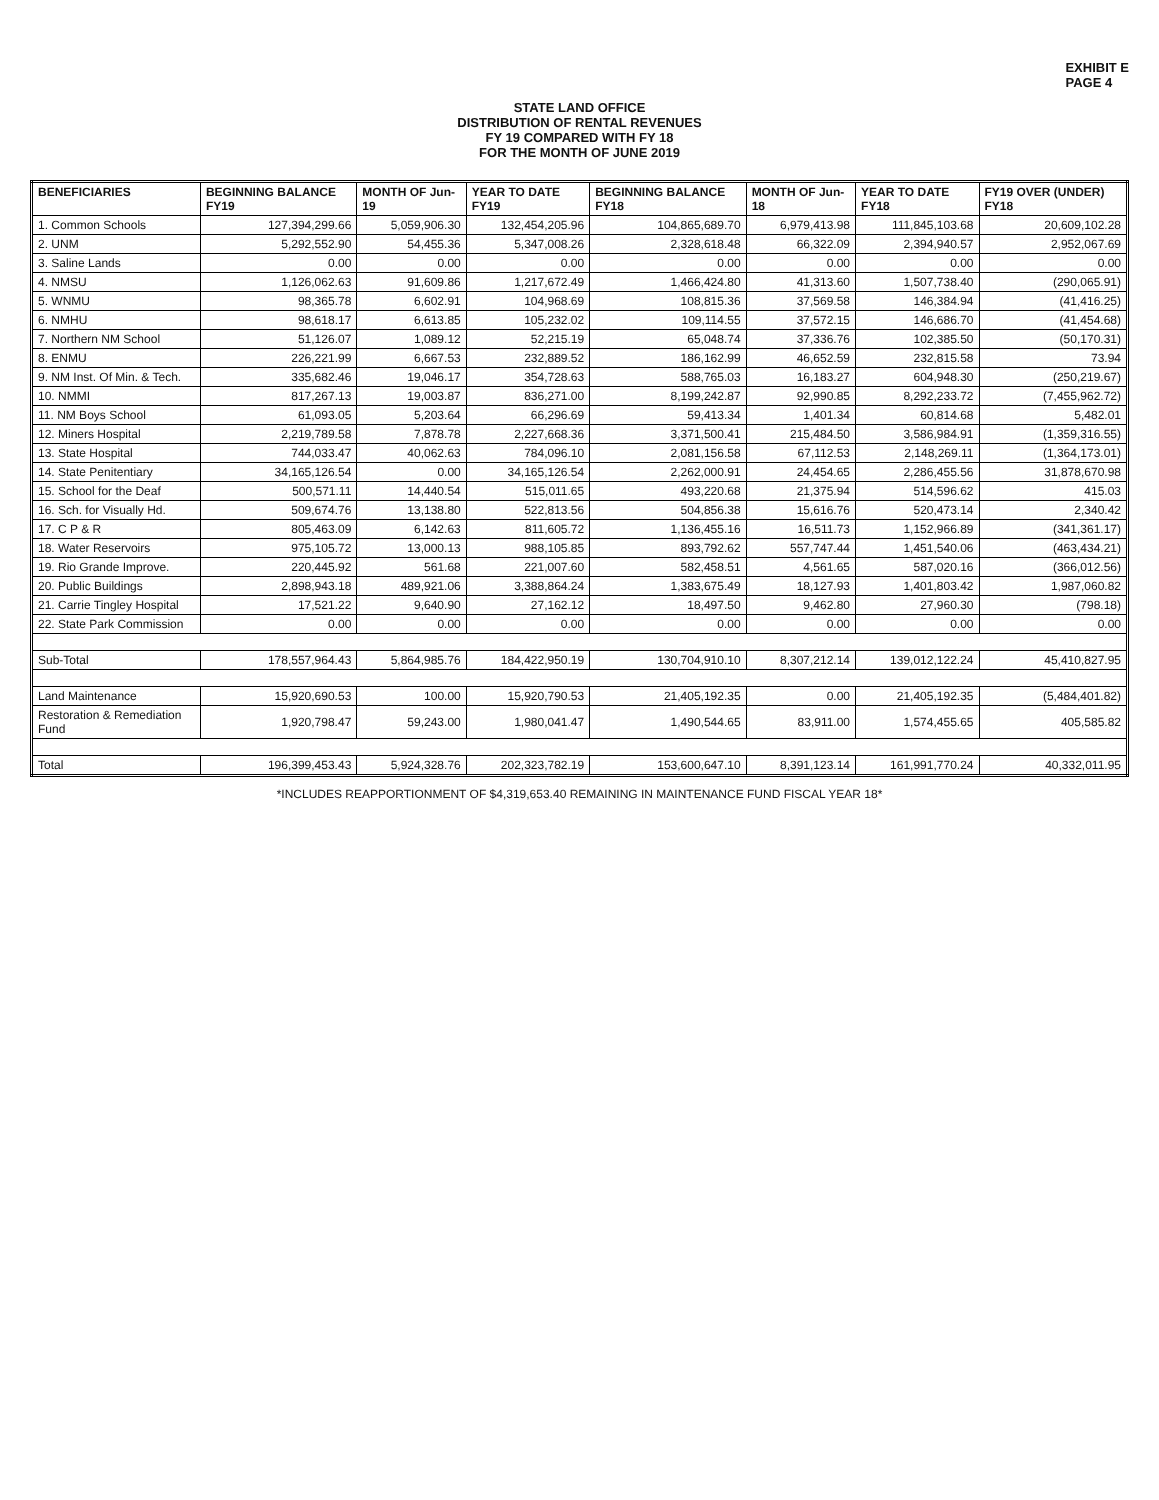EXHIBIT E
PAGE 4
STATE LAND OFFICE
DISTRIBUTION OF RENTAL REVENUES
FY 19 COMPARED WITH FY 18
FOR THE MONTH OF JUNE 2019
| BENEFICIARIES | BEGINNING BALANCE FY19 | MONTH OF Jun-19 | YEAR TO DATE FY19 | BEGINNING BALANCE FY18 | MONTH OF Jun-18 | YEAR TO DATE FY18 | FY19 OVER (UNDER) FY18 |
| --- | --- | --- | --- | --- | --- | --- | --- |
| 1. Common Schools | 127,394,299.66 | 5,059,906.30 | 132,454,205.96 | 104,865,689.70 | 6,979,413.98 | 111,845,103.68 | 20,609,102.28 |
| 2. UNM | 5,292,552.90 | 54,455.36 | 5,347,008.26 | 2,328,618.48 | 66,322.09 | 2,394,940.57 | 2,952,067.69 |
| 3. Saline Lands | 0.00 | 0.00 | 0.00 | 0.00 | 0.00 | 0.00 | 0.00 |
| 4. NMSU | 1,126,062.63 | 91,609.86 | 1,217,672.49 | 1,466,424.80 | 41,313.60 | 1,507,738.40 | (290,065.91) |
| 5. WNMU | 98,365.78 | 6,602.91 | 104,968.69 | 108,815.36 | 37,569.58 | 146,384.94 | (41,416.25) |
| 6. NMHU | 98,618.17 | 6,613.85 | 105,232.02 | 109,114.55 | 37,572.15 | 146,686.70 | (41,454.68) |
| 7. Northern NM School | 51,126.07 | 1,089.12 | 52,215.19 | 65,048.74 | 37,336.76 | 102,385.50 | (50,170.31) |
| 8. ENMU | 226,221.99 | 6,667.53 | 232,889.52 | 186,162.99 | 46,652.59 | 232,815.58 | 73.94 |
| 9. NM Inst. Of Min. & Tech. | 335,682.46 | 19,046.17 | 354,728.63 | 588,765.03 | 16,183.27 | 604,948.30 | (250,219.67) |
| 10. NMMI | 817,267.13 | 19,003.87 | 836,271.00 | 8,199,242.87 | 92,990.85 | 8,292,233.72 | (7,455,962.72) |
| 11. NM Boys School | 61,093.05 | 5,203.64 | 66,296.69 | 59,413.34 | 1,401.34 | 60,814.68 | 5,482.01 |
| 12. Miners Hospital | 2,219,789.58 | 7,878.78 | 2,227,668.36 | 3,371,500.41 | 215,484.50 | 3,586,984.91 | (1,359,316.55) |
| 13. State Hospital | 744,033.47 | 40,062.63 | 784,096.10 | 2,081,156.58 | 67,112.53 | 2,148,269.11 | (1,364,173.01) |
| 14. State Penitentiary | 34,165,126.54 | 0.00 | 34,165,126.54 | 2,262,000.91 | 24,454.65 | 2,286,455.56 | 31,878,670.98 |
| 15. School for the Deaf | 500,571.11 | 14,440.54 | 515,011.65 | 493,220.68 | 21,375.94 | 514,596.62 | 415.03 |
| 16. Sch. for Visually Hd. | 509,674.76 | 13,138.80 | 522,813.56 | 504,856.38 | 15,616.76 | 520,473.14 | 2,340.42 |
| 17. C P & R | 805,463.09 | 6,142.63 | 811,605.72 | 1,136,455.16 | 16,511.73 | 1,152,966.89 | (341,361.17) |
| 18. Water Reservoirs | 975,105.72 | 13,000.13 | 988,105.85 | 893,792.62 | 557,747.44 | 1,451,540.06 | (463,434.21) |
| 19. Rio Grande Improve. | 220,445.92 | 561.68 | 221,007.60 | 582,458.51 | 4,561.65 | 587,020.16 | (366,012.56) |
| 20. Public Buildings | 2,898,943.18 | 489,921.06 | 3,388,864.24 | 1,383,675.49 | 18,127.93 | 1,401,803.42 | 1,987,060.82 |
| 21. Carrie Tingley Hospital | 17,521.22 | 9,640.90 | 27,162.12 | 18,497.50 | 9,462.80 | 27,960.30 | (798.18) |
| 22. State Park Commission | 0.00 | 0.00 | 0.00 | 0.00 | 0.00 | 0.00 | 0.00 |
| Sub-Total | 178,557,964.43 | 5,864,985.76 | 184,422,950.19 | 130,704,910.10 | 8,307,212.14 | 139,012,122.24 | 45,410,827.95 |
| Land Maintenance | 15,920,690.53 | 100.00 | 15,920,790.53 | 21,405,192.35 | 0.00 | 21,405,192.35 | (5,484,401.82) |
| Restoration & Remediation Fund | 1,920,798.47 | 59,243.00 | 1,980,041.47 | 1,490,544.65 | 83,911.00 | 1,574,455.65 | 405,585.82 |
| Total | 196,399,453.43 | 5,924,328.76 | 202,323,782.19 | 153,600,647.10 | 8,391,123.14 | 161,991,770.24 | 40,332,011.95 |
*INCLUDES REAPPORTIONMENT OF $4,319,653.40 REMAINING IN MAINTENANCE FUND FISCAL YEAR 18*